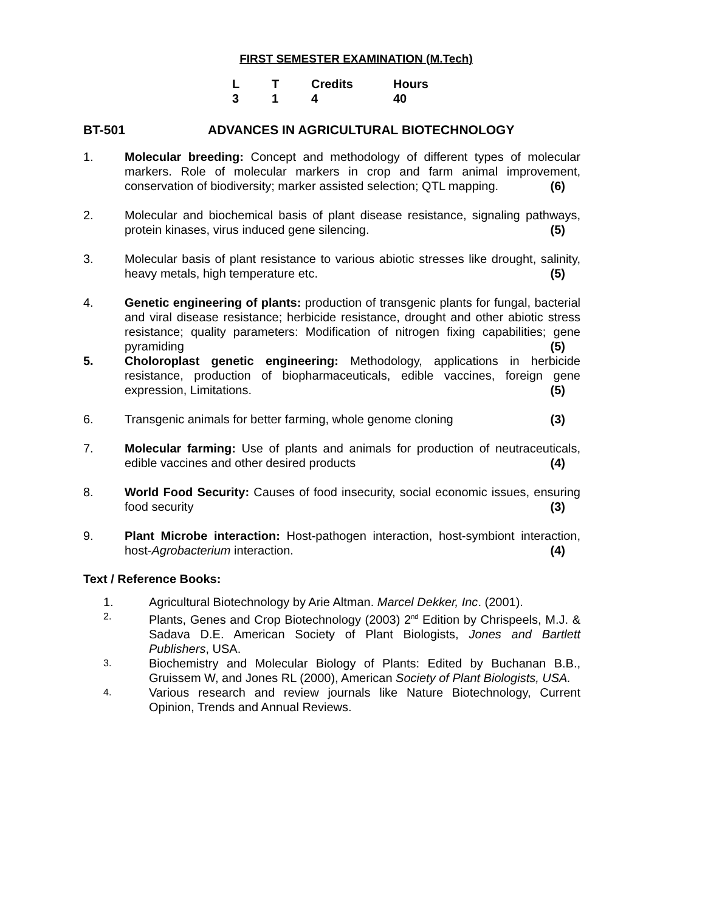FIRST SEMESTER EXAMINATION (M.Tech)
| L | T | Credits | Hours |
| 3 | 1 | 4 | 40 |
BT-501 ADVANCES IN AGRICULTURAL BIOTECHNOLOGY
1. Molecular breeding: Concept and methodology of different types of molecular markers. Role of molecular markers in crop and farm animal improvement, conservation of biodiversity; marker assisted selection; QTL mapping. (6)
2. Molecular and biochemical basis of plant disease resistance, signaling pathways, protein kinases, virus induced gene silencing. (5)
3. Molecular basis of plant resistance to various abiotic stresses like drought, salinity, heavy metals, high temperature etc. (5)
4. Genetic engineering of plants: production of transgenic plants for fungal, bacterial and viral disease resistance; herbicide resistance, drought and other abiotic stress resistance; quality parameters: Modification of nitrogen fixing capabilities; gene pyramiding (5)
5. Choloroplast genetic engineering: Methodology, applications in herbicide resistance, production of biopharmaceuticals, edible vaccines, foreign gene expression, Limitations. (5)
6. Transgenic animals for better farming, whole genome cloning (3)
7. Molecular farming: Use of plants and animals for production of neutraceuticals, edible vaccines and other desired products (4)
8. World Food Security: Causes of food insecurity, social economic issues, ensuring food security (3)
9. Plant Microbe interaction: Host-pathogen interaction, host-symbiont interaction, host-Agrobacterium interaction. (4)
Text / Reference Books:
1. Agricultural Biotechnology by Arie Altman. Marcel Dekker, Inc. (2001).
2.
Plants, Genes and Crop Biotechnology (2003) 2<sup>nd</sup> Edition by Chrispeels, M.J. & Sadava D.E. American Society of Plant Biologists, Jones and Bartlett Publishers, USA.
3.
Biochemistry and Molecular Biology of Plants: Edited by Buchanan B.B., Gruissem W, and Jones RL (2000), American Society of Plant Biologists, USA.
4.
Various research and review journals like Nature Biotechnology, Current Opinion, Trends and Annual Reviews.